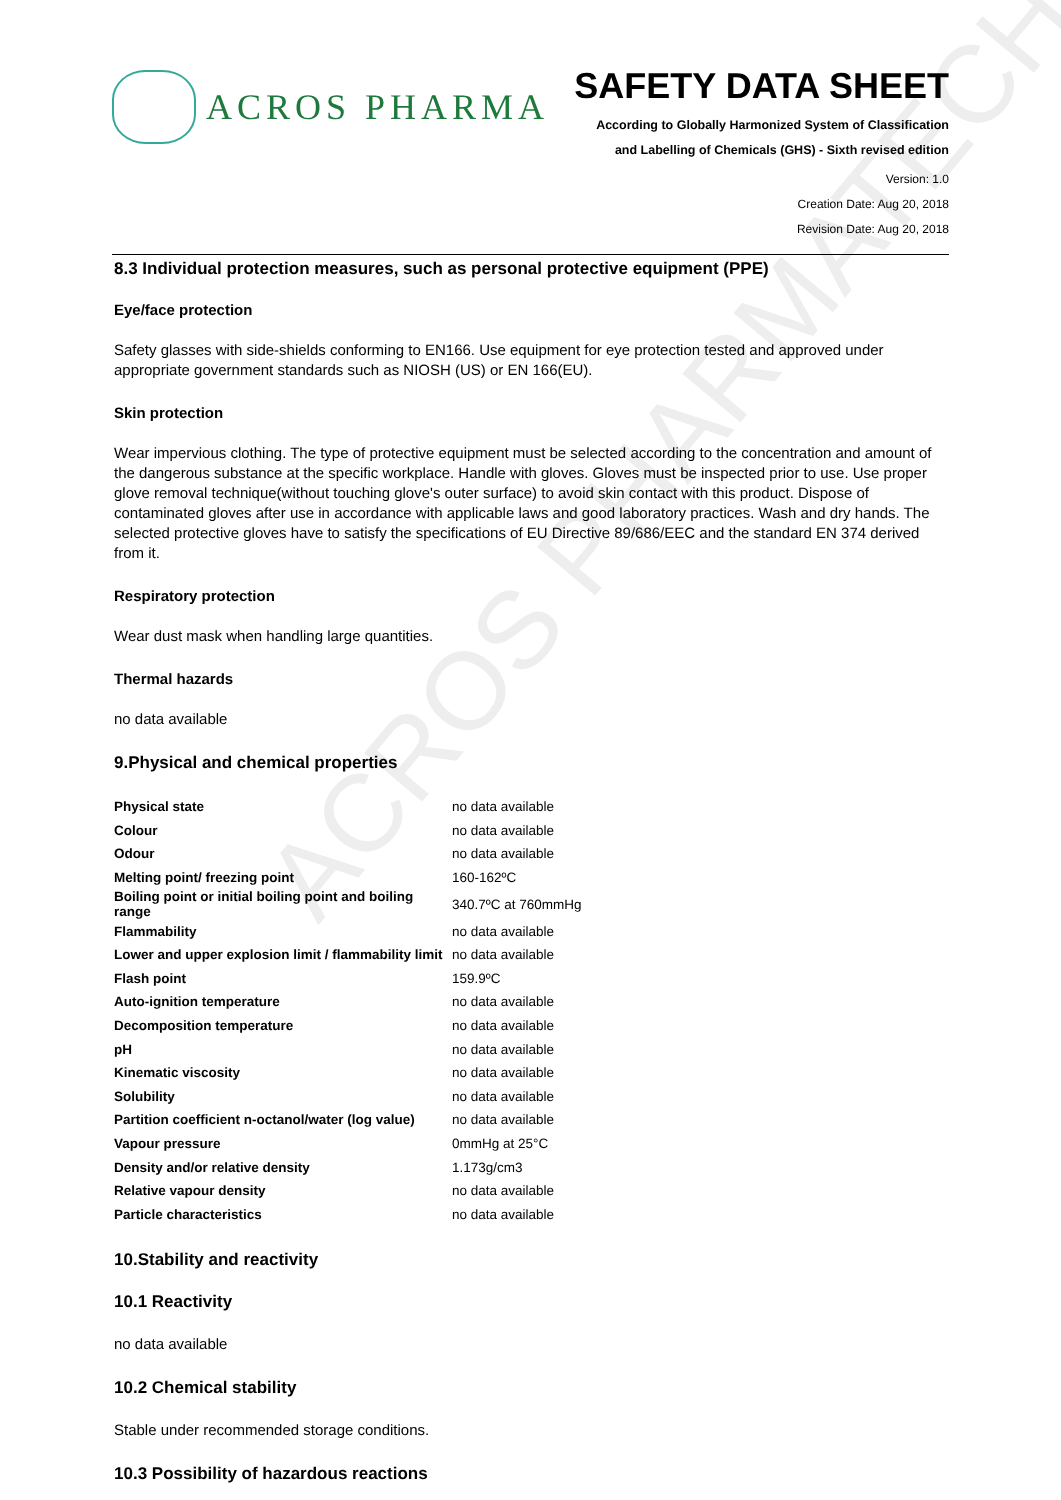ACROS PHARMATECH
ACROS PHARMA
SAFETY DATA SHEET
According to Globally Harmonized System of Classification
and Labelling of Chemicals (GHS) - Sixth revised edition
Version: 1.0
Creation Date: Aug 20, 2018
Revision Date: Aug 20, 2018
8.3 Individual protection measures, such as personal protective equipment (PPE)
Eye/face protection
Safety glasses with side-shields conforming to EN166. Use equipment for eye protection tested and approved under appropriate government standards such as NIOSH (US) or EN 166(EU).
Skin protection
Wear impervious clothing. The type of protective equipment must be selected according to the concentration and amount of the dangerous substance at the specific workplace. Handle with gloves. Gloves must be inspected prior to use. Use proper glove removal technique(without touching glove's outer surface) to avoid skin contact with this product. Dispose of contaminated gloves after use in accordance with applicable laws and good laboratory practices. Wash and dry hands. The selected protective gloves have to satisfy the specifications of EU Directive 89/686/EEC and the standard EN 374 derived from it.
Respiratory protection
Wear dust mask when handling large quantities.
Thermal hazards
no data available
9.Physical and chemical properties
| Physical state | no data available |
| Colour | no data available |
| Odour | no data available |
| Melting point/ freezing point | 160-162ºC |
| Boiling point or initial boiling point and boiling range | 340.7ºC at 760mmHg |
| Flammability | no data available |
| Lower and upper explosion limit / flammability limit | no data available |
| Flash point | 159.9ºC |
| Auto-ignition temperature | no data available |
| Decomposition temperature | no data available |
| pH | no data available |
| Kinematic viscosity | no data available |
| Solubility | no data available |
| Partition coefficient n-octanol/water (log value) | no data available |
| Vapour pressure | 0mmHg at 25°C |
| Density and/or relative density | 1.173g/cm3 |
| Relative vapour density | no data available |
| Particle characteristics | no data available |
10.Stability and reactivity
10.1 Reactivity
no data available
10.2 Chemical stability
Stable under recommended storage conditions.
10.3 Possibility of hazardous reactions